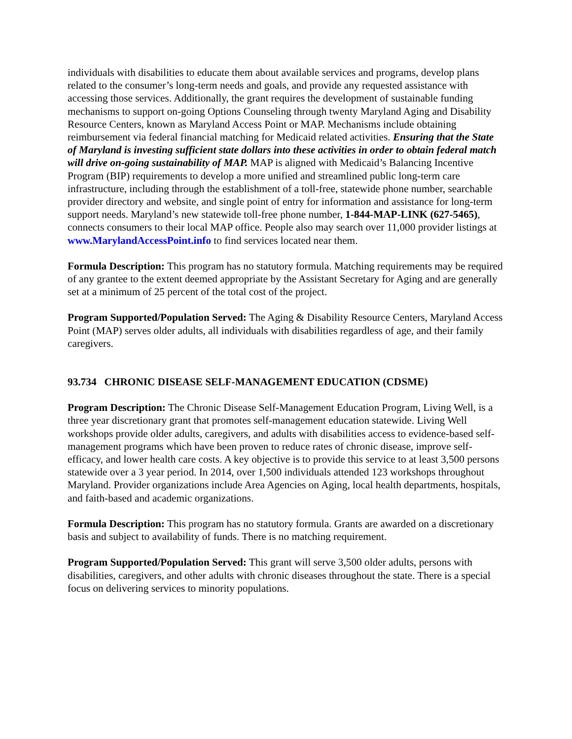individuals with disabilities to educate them about available services and programs, develop plans related to the consumer’s long-term needs and goals, and provide any requested assistance with accessing those services. Additionally, the grant requires the development of sustainable funding mechanisms to support on-going Options Counseling through twenty Maryland Aging and Disability Resource Centers, known as Maryland Access Point or MAP. Mechanisms include obtaining reimbursement via federal financial matching for Medicaid related activities. Ensuring that the State of Maryland is investing sufficient state dollars into these activities in order to obtain federal match will drive on-going sustainability of MAP. MAP is aligned with Medicaid’s Balancing Incentive Program (BIP) requirements to develop a more unified and streamlined public long-term care infrastructure, including through the establishment of a toll-free, statewide phone number, searchable provider directory and website, and single point of entry for information and assistance for long-term support needs. Maryland’s new statewide toll-free phone number, 1-844-MAP-LINK (627-5465), connects consumers to their local MAP office. People also may search over 11,000 provider listings at www.MarylandAccessPoint.info to find services located near them.
Formula Description: This program has no statutory formula. Matching requirements may be required of any grantee to the extent deemed appropriate by the Assistant Secretary for Aging and are generally set at a minimum of 25 percent of the total cost of the project.
Program Supported/Population Served: The Aging & Disability Resource Centers, Maryland Access Point (MAP) serves older adults, all individuals with disabilities regardless of age, and their family caregivers.
93.734 CHRONIC DISEASE SELF-MANAGEMENT EDUCATION (CDSME)
Program Description: The Chronic Disease Self-Management Education Program, Living Well, is a three year discretionary grant that promotes self-management education statewide. Living Well workshops provide older adults, caregivers, and adults with disabilities access to evidence-based self-management programs which have been proven to reduce rates of chronic disease, improve self-efficacy, and lower health care costs. A key objective is to provide this service to at least 3,500 persons statewide over a 3 year period. In 2014, over 1,500 individuals attended 123 workshops throughout Maryland. Provider organizations include Area Agencies on Aging, local health departments, hospitals, and faith-based and academic organizations.
Formula Description: This program has no statutory formula. Grants are awarded on a discretionary basis and subject to availability of funds. There is no matching requirement.
Program Supported/Population Served: This grant will serve 3,500 older adults, persons with disabilities, caregivers, and other adults with chronic diseases throughout the state. There is a special focus on delivering services to minority populations.